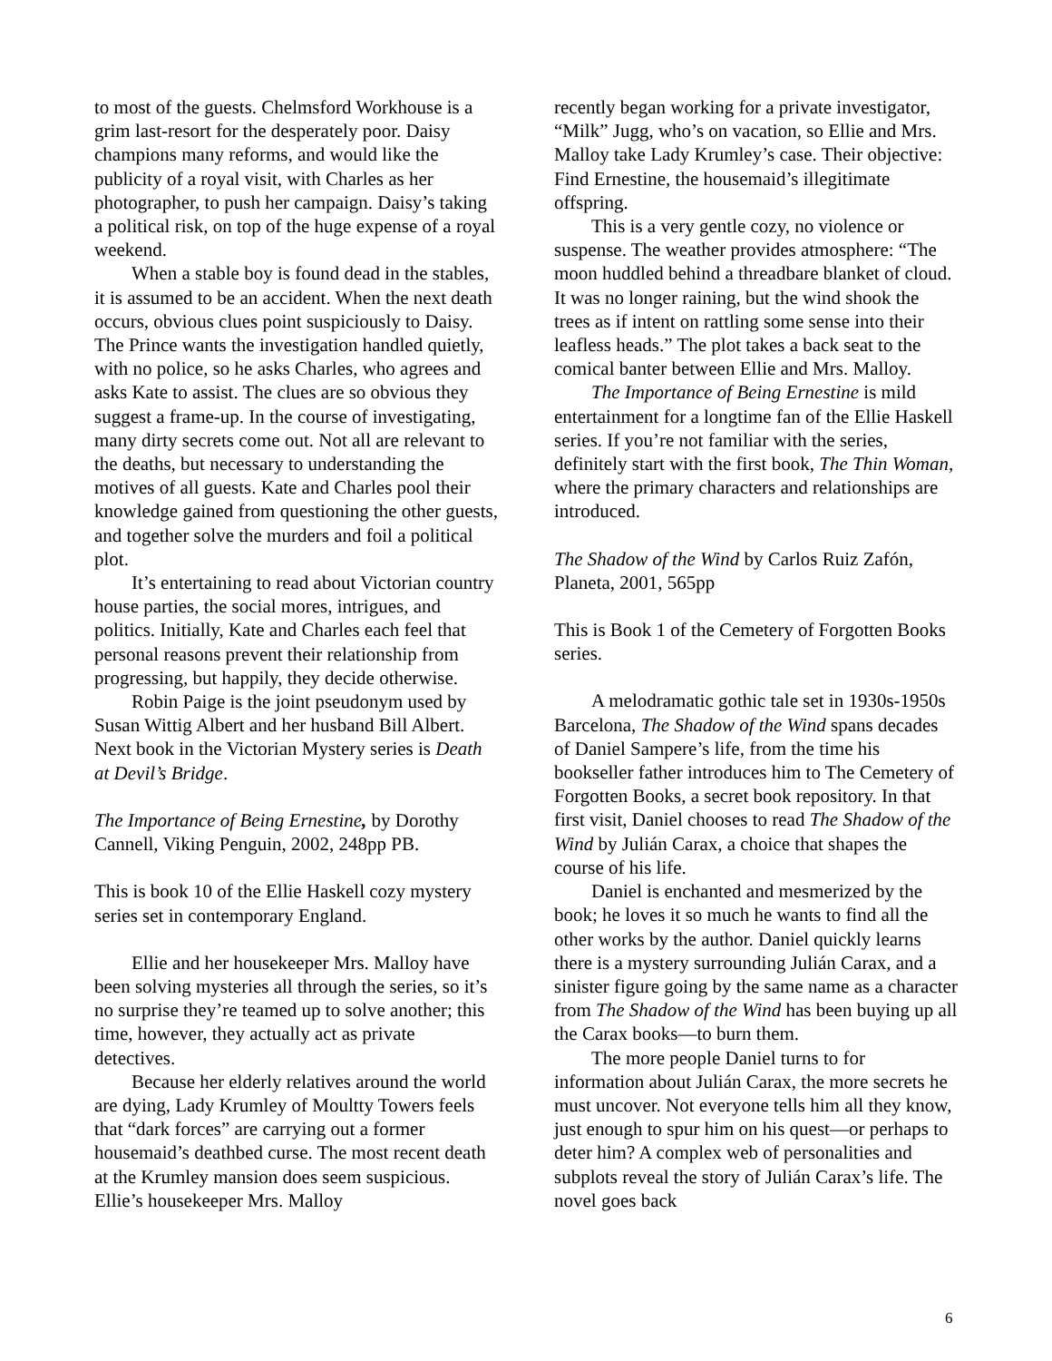to most of the guests. Chelmsford Workhouse is a grim last-resort for the desperately poor. Daisy champions many reforms, and would like the publicity of a royal visit, with Charles as her photographer, to push her campaign. Daisy’s taking a political risk, on top of the huge expense of a royal weekend.
When a stable boy is found dead in the stables, it is assumed to be an accident. When the next death occurs, obvious clues point suspiciously to Daisy. The Prince wants the investigation handled quietly, with no police, so he asks Charles, who agrees and asks Kate to assist. The clues are so obvious they suggest a frame-up. In the course of investigating, many dirty secrets come out. Not all are relevant to the deaths, but necessary to understanding the motives of all guests. Kate and Charles pool their knowledge gained from questioning the other guests, and together solve the murders and foil a political plot.
It’s entertaining to read about Victorian country house parties, the social mores, intrigues, and politics. Initially, Kate and Charles each feel that personal reasons prevent their relationship from progressing, but happily, they decide otherwise.
Robin Paige is the joint pseudonym used by Susan Wittig Albert and her husband Bill Albert. Next book in the Victorian Mystery series is Death at Devil’s Bridge.
The Importance of Being Ernestine, by Dorothy Cannell, Viking Penguin, 2002, 248pp PB.
This is book 10 of the Ellie Haskell cozy mystery series set in contemporary England.
Ellie and her housekeeper Mrs. Malloy have been solving mysteries all through the series, so it’s no surprise they’re teamed up to solve another; this time, however, they actually act as private detectives.
Because her elderly relatives around the world are dying, Lady Krumley of Moultty Towers feels that “dark forces” are carrying out a former housemaid’s deathbed curse. The most recent death at the Krumley mansion does seem suspicious. Ellie’s housekeeper Mrs. Malloy
recently began working for a private investigator, “Milk” Jugg, who’s on vacation, so Ellie and Mrs. Malloy take Lady Krumley’s case. Their objective: Find Ernestine, the housemaid’s illegitimate offspring.
This is a very gentle cozy, no violence or suspense. The weather provides atmosphere: “The moon huddled behind a threadbare blanket of cloud. It was no longer raining, but the wind shook the trees as if intent on rattling some sense into their leafless heads.” The plot takes a back seat to the comical banter between Ellie and Mrs. Malloy.
The Importance of Being Ernestine is mild entertainment for a longtime fan of the Ellie Haskell series. If you’re not familiar with the series, definitely start with the first book, The Thin Woman, where the primary characters and relationships are introduced.
The Shadow of the Wind by Carlos Ruiz Zafón, Planeta, 2001, 565pp
This is Book 1 of the Cemetery of Forgotten Books series.
A melodramatic gothic tale set in 1930s-1950s Barcelona, The Shadow of the Wind spans decades of Daniel Sampere’s life, from the time his bookseller father introduces him to The Cemetery of Forgotten Books, a secret book repository. In that first visit, Daniel chooses to read The Shadow of the Wind by Julián Carax, a choice that shapes the course of his life.
Daniel is enchanted and mesmerized by the book; he loves it so much he wants to find all the other works by the author. Daniel quickly learns there is a mystery surrounding Julián Carax, and a sinister figure going by the same name as a character from The Shadow of the Wind has been buying up all the Carax books—to burn them.
The more people Daniel turns to for information about Julián Carax, the more secrets he must uncover. Not everyone tells him all they know, just enough to spur him on his quest—or perhaps to deter him? A complex web of personalities and subplots reveal the story of Julián Carax’s life. The novel goes back
6